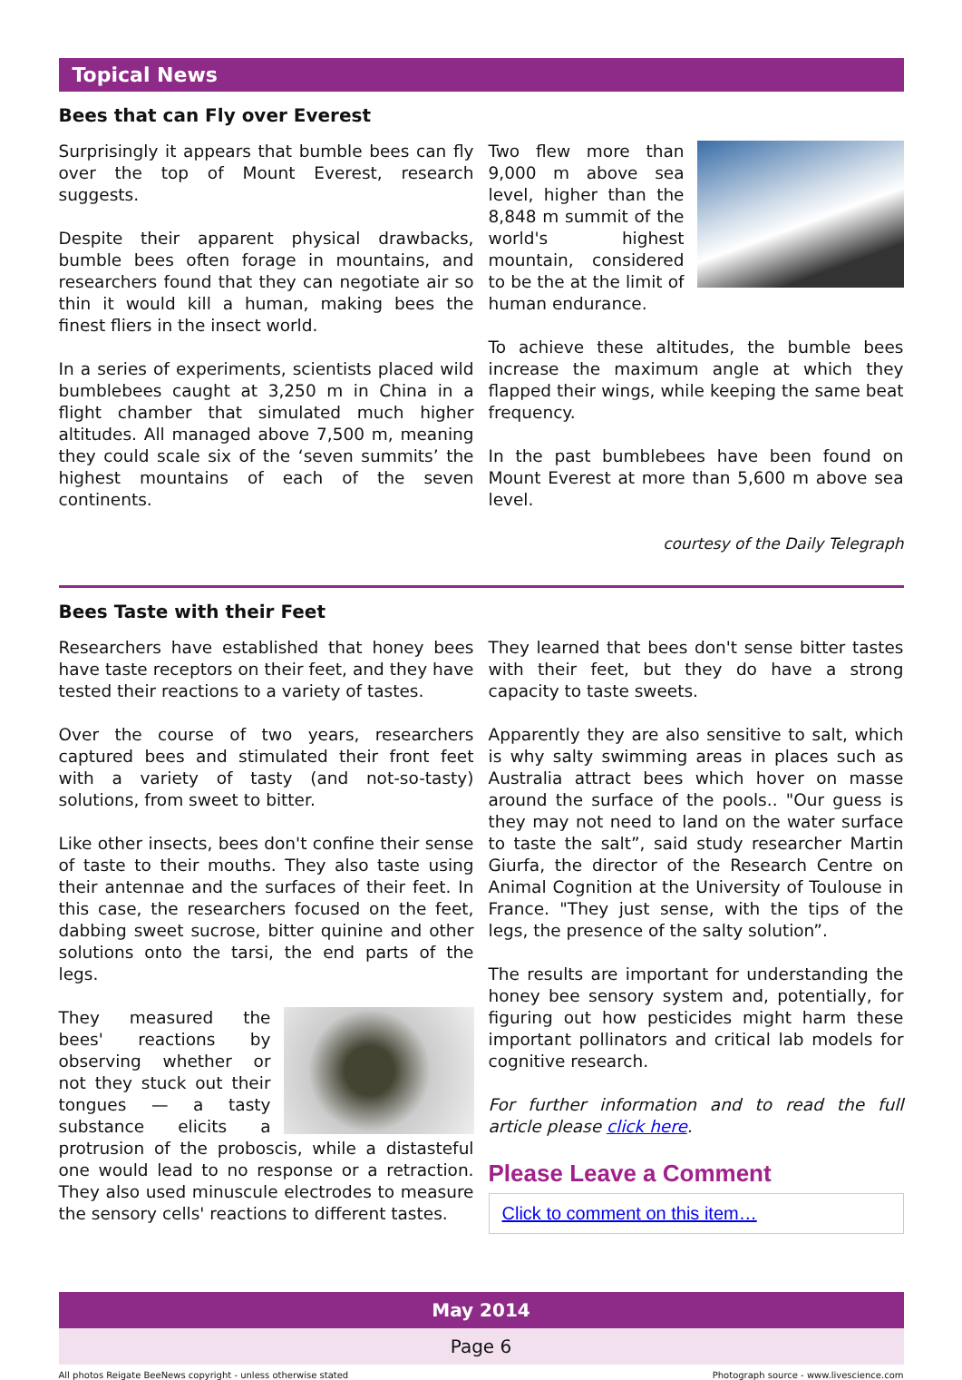Topical News
Bees that can Fly over Everest
Surprisingly it appears that bumble bees can fly over the top of Mount Everest, research suggests.
Despite their apparent physical drawbacks, bumble bees often forage in mountains, and researchers found that they can negotiate air so thin it would kill a human, making bees the finest fliers in the insect world.
In a series of experiments, scientists placed wild bumblebees caught at 3,250 m in China in a flight chamber that simulated much higher altitudes. All managed above 7,500 m, meaning they could scale six of the ‘seven summits’ the highest mountains of each of the seven continents.
Two flew more than 9,000 m above sea level, higher than the 8,848 m summit of the world's highest mountain, considered to be the at the limit of human endurance.
To achieve these altitudes, the bumble bees increase the maximum angle at which they flapped their wings, while keeping the same beat frequency.
In the past bumblebees have been found on Mount Everest at more than 5,600 m above sea level.
courtesy of the Daily Telegraph
Bees Taste with their Feet
Researchers have established that honey bees have taste receptors on their feet, and they have tested their reactions to a variety of tastes.
Over the course of two years, researchers captured bees and stimulated their front feet with a variety of tasty (and not-so-tasty) solutions, from sweet to bitter.
Like other insects, bees don't confine their sense of taste to their mouths. They also taste using their antennae and the surfaces of their feet. In this case, the researchers focused on the feet, dabbing sweet sucrose, bitter quinine and other solutions onto the tarsi, the end parts of the legs.
They measured the bees' reactions by observing whether or not they stuck out their tongues — a tasty substance elicits a protrusion of the proboscis, while a distasteful one would lead to no response or a retraction. They also used minuscule electrodes to measure the sensory cells' reactions to different tastes.
They learned that bees don't sense bitter tastes with their feet, but they do have a strong capacity to taste sweets.
Apparently they are also sensitive to salt, which is why salty swimming areas in places such as Australia attract bees which hover on masse around the surface of the pools.. "Our guess is they may not need to land on the water surface to taste the salt”, said study researcher Martin Giurfa, the director of the Research Centre on Animal Cognition at the University of Toulouse in France. "They just sense, with the tips of the legs, the presence of the salty solution”.
The results are important for understanding the honey bee sensory system and, potentially, for figuring out how pesticides might harm these important pollinators and critical lab models for cognitive research.
For further information and to read the full article please click here.
Please Leave a Comment
Click to comment on this item…
May 2014
Page 6
All photos Reigate BeeNews copyright - unless otherwise stated Photograph source - www.livescience.com